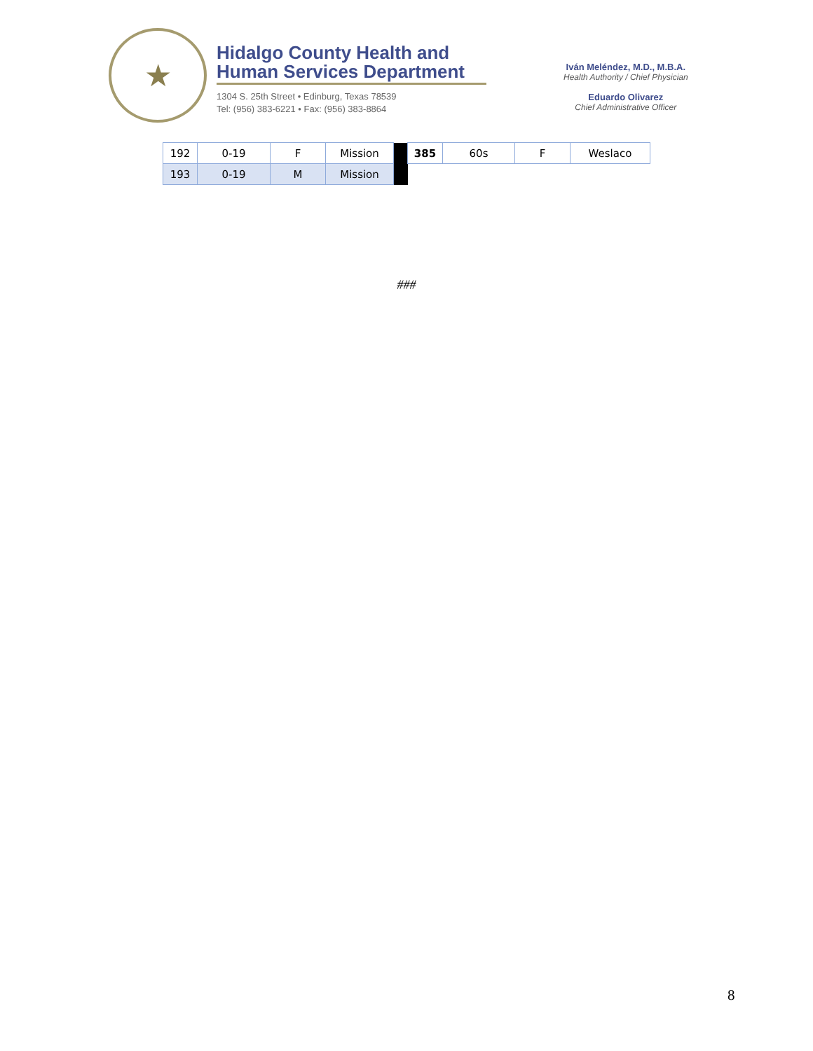★
Hidalgo County Health and
Human Services Department
1304 S. 25th Street • Edinburg, Texas 78539
Tel: (956) 383-6221 • Fax: (956) 383-8864
Iván Meléndez, M.D., M.B.A.
Health Authority / Chief Physician
Eduardo Olivarez
Chief Administrative Officer
| 192 | 0-19 | F | Mission | | 385 | 60s | F | Weslaco |
| 193 | 0-19 | M | Mission | | | | | |
###
8